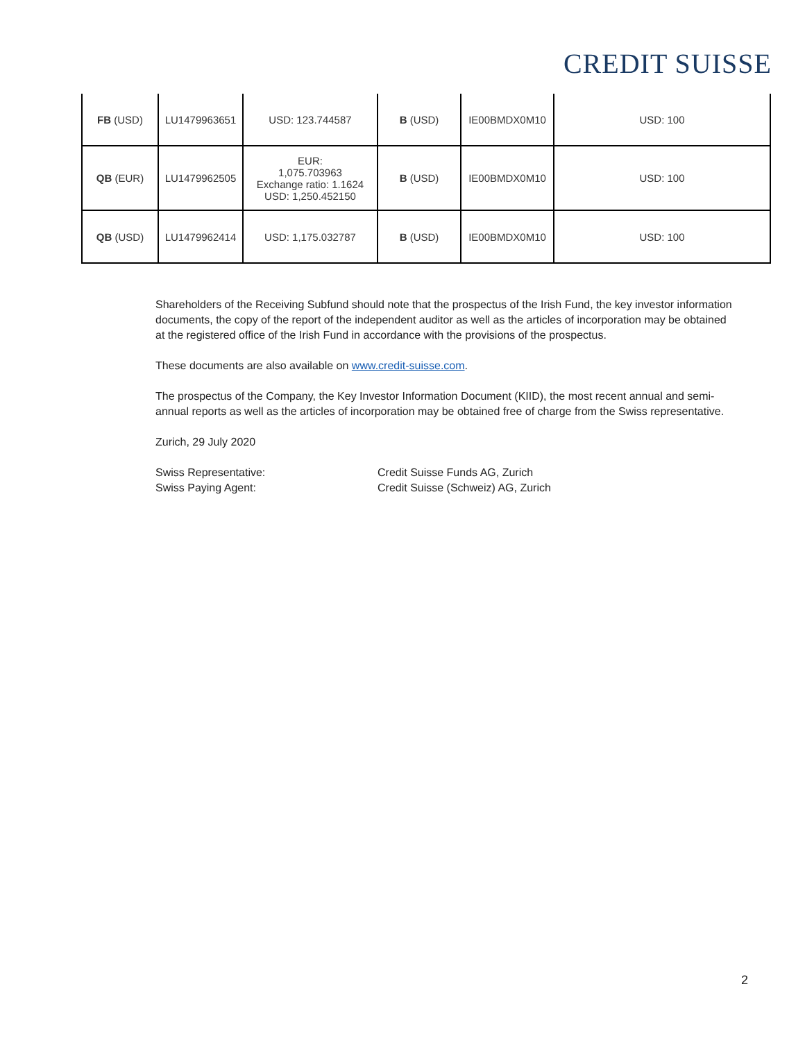CREDIT SUISSE
| FB (USD) | LU1479963651 | USD: 123.744587 | B (USD) | IE00BMDX0M10 | USD: 100 |
| QB (EUR) | LU1479962505 | EUR: 1,075.703963 Exchange ratio: 1.1624 USD: 1,250.452150 | B (USD) | IE00BMDX0M10 | USD: 100 |
| QB (USD) | LU1479962414 | USD: 1,175.032787 | B (USD) | IE00BMDX0M10 | USD: 100 |
Shareholders of the Receiving Subfund should note that the prospectus of the Irish Fund, the key investor information documents, the copy of the report of the independent auditor as well as the articles of incorporation may be obtained at the registered office of the Irish Fund in accordance with the provisions of the prospectus.
These documents are also available on www.credit-suisse.com.
The prospectus of the Company, the Key Investor Information Document (KIID), the most recent annual and semi-annual reports as well as the articles of incorporation may be obtained free of charge from the Swiss representative.
Zurich, 29 July 2020
Swiss Representative: Credit Suisse Funds AG, Zurich
Swiss Paying Agent: Credit Suisse (Schweiz) AG, Zurich
2